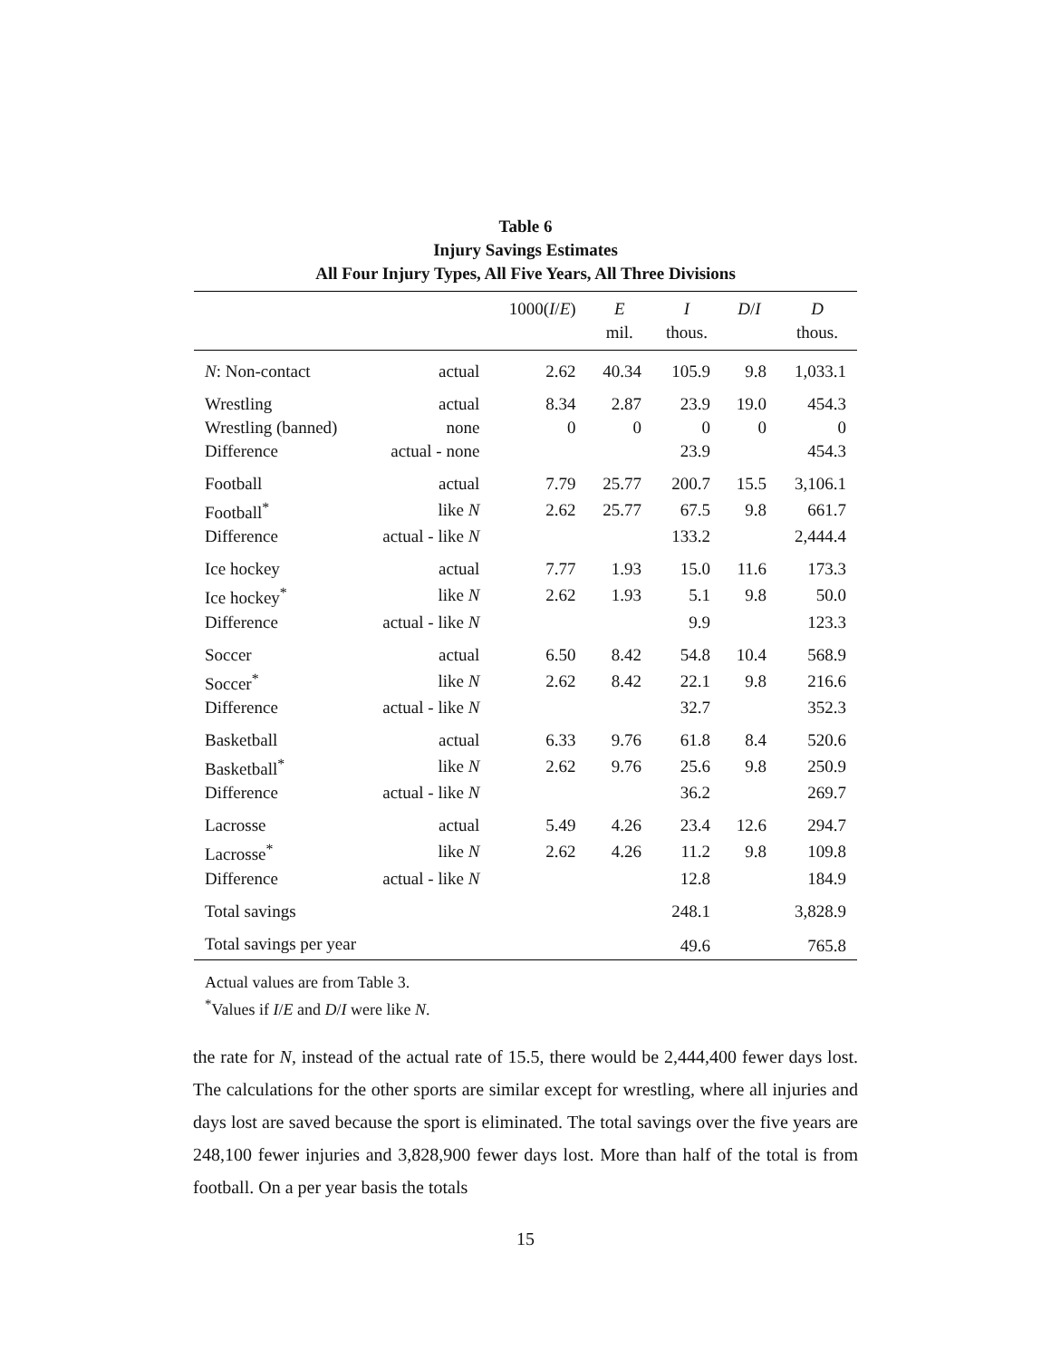Table 6
Injury Savings Estimates
All Four Injury Types, All Five Years, All Three Divisions
| | | 1000( I / E ) | E | I | D / I | D |
| --- | --- | --- | --- | --- | --- | --- |
| | | | mil. | thous. | | thous. |
| N : Non-contact | actual | 2.62 | 40.34 | 105.9 | 9.8 | 1,033.1 |
| Wrestling | actual | 8.34 | 2.87 | 23.9 | 19.0 | 454.3 |
| Wrestling (banned) | none | 0 | 0 | 0 | 0 | 0 |
| Difference | actual - none | | | 23.9 | | 454.3 |
| Football | actual | 7.79 | 25.77 | 200.7 | 15.5 | 3,106.1 |
| Football<sup>*</sup> | like N | 2.62 | 25.77 | 67.5 | 9.8 | 661.7 |
| Difference | actual - like N | | | 133.2 | | 2,444.4 |
| Ice hockey | actual | 7.77 | 1.93 | 15.0 | 11.6 | 173.3 |
| Ice hockey<sup>*</sup> | like N | 2.62 | 1.93 | 5.1 | 9.8 | 50.0 |
| Difference | actual - like N | | | 9.9 | | 123.3 |
| Soccer | actual | 6.50 | 8.42 | 54.8 | 10.4 | 568.9 |
| Soccer<sup>*</sup> | like N | 2.62 | 8.42 | 22.1 | 9.8 | 216.6 |
| Difference | actual - like N | | | 32.7 | | 352.3 |
| Basketball | actual | 6.33 | 9.76 | 61.8 | 8.4 | 520.6 |
| Basketball<sup>*</sup> | like N | 2.62 | 9.76 | 25.6 | 9.8 | 250.9 |
| Difference | actual - like N | | | 36.2 | | 269.7 |
| Lacrosse | actual | 5.49 | 4.26 | 23.4 | 12.6 | 294.7 |
| Lacrosse<sup>*</sup> | like N | 2.62 | 4.26 | 11.2 | 9.8 | 109.8 |
| Difference | actual - like N | | | 12.8 | | 184.9 |
| Total savings | | | | 248.1 | | 3,828.9 |
| Total savings per year | | | | 49.6 | | 765.8 |
Actual values are from Table 3.
<sup>*</sup> Values if I/E and D/I were like N.
the rate for N, instead of the actual rate of 15.5, there would be 2,444,400 fewer days lost. The calculations for the other sports are similar except for wrestling, where all injuries and days lost are saved because the sport is eliminated. The total savings over the five years are 248,100 fewer injuries and 3,828,900 fewer days lost. More than half of the total is from football. On a per year basis the totals
15